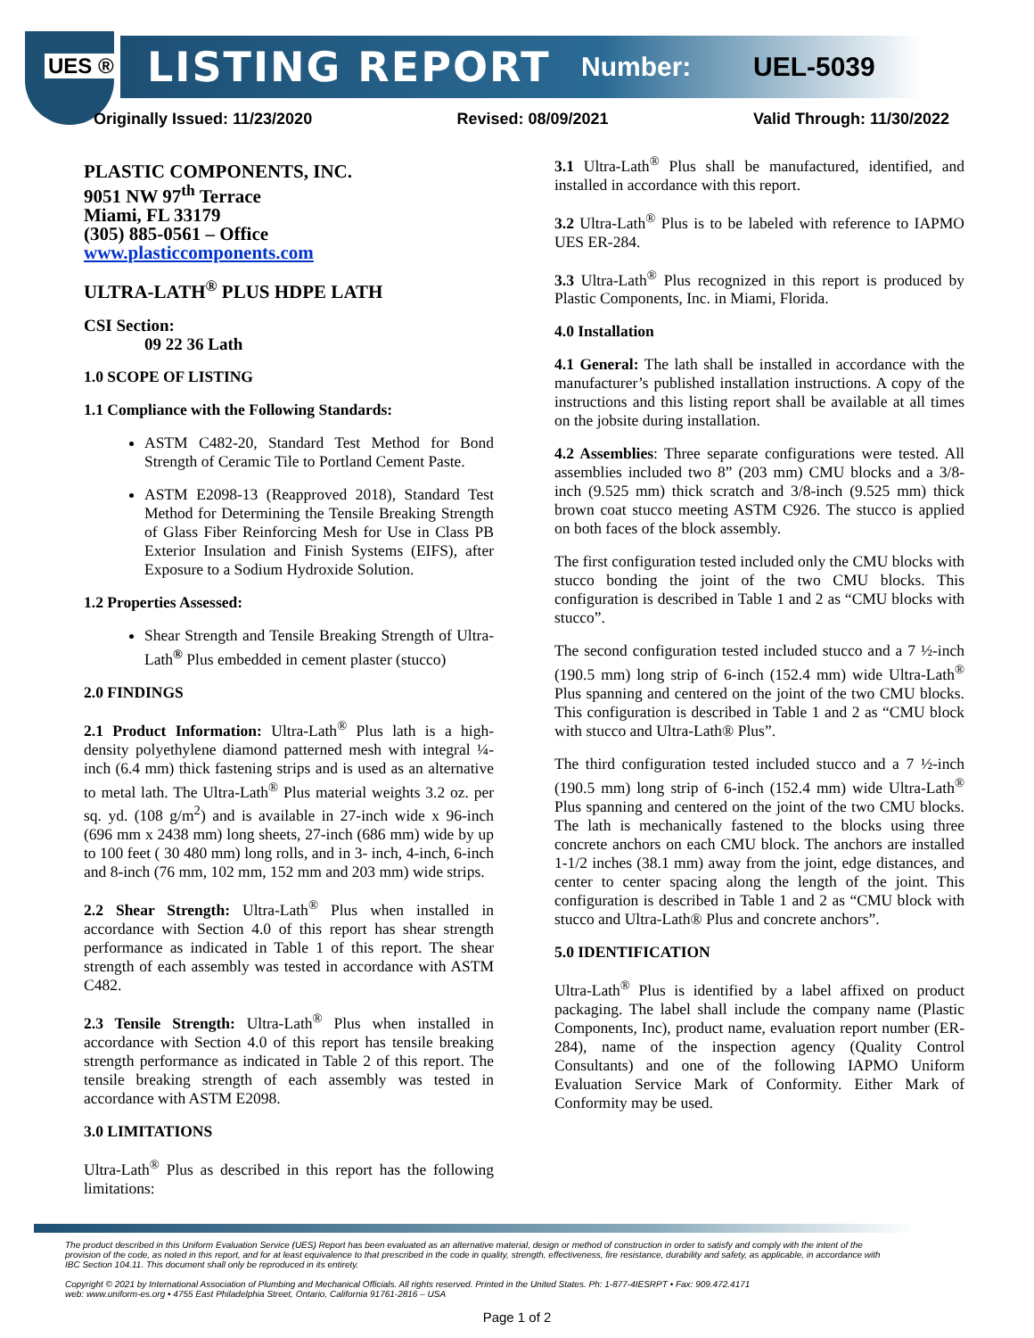UES ® LISTING REPORT Number: UEL-5039
Originally Issued: 11/23/2020 Revised: 08/09/2021 Valid Through: 11/30/2022
PLASTIC COMPONENTS, INC.
9051 NW 97<sup>th</sup> Terrace
Miami, FL 33179
(305) 885-0561 – Office
www.plasticcomponents.com
ULTRA-LATH<sup>®</sup> PLUS HDPE LATH
CSI Section:
09 22 36 Lath
1.0 SCOPE OF LISTING
1.1 Compliance with the Following Standards:
ASTM C482-20, Standard Test Method for Bond Strength of Ceramic Tile to Portland Cement Paste.
ASTM E2098-13 (Reapproved 2018), Standard Test Method for Determining the Tensile Breaking Strength of Glass Fiber Reinforcing Mesh for Use in Class PB Exterior Insulation and Finish Systems (EIFS), after Exposure to a Sodium Hydroxide Solution.
1.2 Properties Assessed:
Shear Strength and Tensile Breaking Strength of Ultra-Lath<sup>®</sup> Plus embedded in cement plaster (stucco)
2.0 FINDINGS
2.1 Product Information: Ultra-Lath<sup>®</sup> Plus lath is a high-density polyethylene diamond patterned mesh with integral ¼-inch (6.4 mm) thick fastening strips and is used as an alternative to metal lath. The Ultra-Lath<sup>®</sup> Plus material weights 3.2 oz. per sq. yd. (108 g/m<sup>2</sup>) and is available in 27-inch wide x 96-inch (696 mm x 2438 mm) long sheets, 27-inch (686 mm) wide by up to 100 feet ( 30 480 mm) long rolls, and in 3- inch, 4-inch, 6-inch and 8-inch (76 mm, 102 mm, 152 mm and 203 mm) wide strips.
2.2 Shear Strength: Ultra-Lath<sup>®</sup> Plus when installed in accordance with Section 4.0 of this report has shear strength performance as indicated in Table 1 of this report. The shear strength of each assembly was tested in accordance with ASTM C482.
2.3 Tensile Strength: Ultra-Lath<sup>®</sup> Plus when installed in accordance with Section 4.0 of this report has tensile breaking strength performance as indicated in Table 2 of this report. The tensile breaking strength of each assembly was tested in accordance with ASTM E2098.
3.0 LIMITATIONS
Ultra-Lath<sup>®</sup> Plus as described in this report has the following limitations:
3.1 Ultra-Lath<sup>®</sup> Plus shall be manufactured, identified, and installed in accordance with this report.
3.2 Ultra-Lath<sup>®</sup> Plus is to be labeled with reference to IAPMO UES ER-284.
3.3 Ultra-Lath<sup>®</sup> Plus recognized in this report is produced by Plastic Components, Inc. in Miami, Florida.
4.0 Installation
4.1 General: The lath shall be installed in accordance with the manufacturer’s published installation instructions. A copy of the instructions and this listing report shall be available at all times on the jobsite during installation.
4.2 Assemblies: Three separate configurations were tested. All assemblies included two 8” (203 mm) CMU blocks and a 3/8-inch (9.525 mm) thick scratch and 3/8-inch (9.525 mm) thick brown coat stucco meeting ASTM C926. The stucco is applied on both faces of the block assembly.
The first configuration tested included only the CMU blocks with stucco bonding the joint of the two CMU blocks. This configuration is described in Table 1 and 2 as “CMU blocks with stucco”.
The second configuration tested included stucco and a 7 ½-inch (190.5 mm) long strip of 6-inch (152.4 mm) wide Ultra-Lath<sup>®</sup> Plus spanning and centered on the joint of the two CMU blocks. This configuration is described in Table 1 and 2 as “CMU block with stucco and Ultra-Lath® Plus”.
The third configuration tested included stucco and a 7 ½-inch (190.5 mm) long strip of 6-inch (152.4 mm) wide Ultra-Lath<sup>®</sup> Plus spanning and centered on the joint of the two CMU blocks. The lath is mechanically fastened to the blocks using three concrete anchors on each CMU block. The anchors are installed 1-1/2 inches (38.1 mm) away from the joint, edge distances, and center to center spacing along the length of the joint. This configuration is described in Table 1 and 2 as “CMU block with stucco and Ultra-Lath® Plus and concrete anchors”.
5.0 IDENTIFICATION
Ultra-Lath<sup>®</sup> Plus is identified by a label affixed on product packaging. The label shall include the company name (Plastic Components, Inc), product name, evaluation report number (ER-284), name of the inspection agency (Quality Control Consultants) and one of the following IAPMO Uniform Evaluation Service Mark of Conformity. Either Mark of Conformity may be used.
The product described in this Uniform Evaluation Service (UES) Report has been evaluated as an alternative material, design or method of construction in order to satisfy and comply with the intent of the provision of the code, as noted in this report, and for at least equivalence to that prescribed in the code in quality, strength, effectiveness, fire resistance, durability and safety, as applicable, in accordance with IBC Section 104.11. This document shall only be reproduced in its entirety.
Copyright © 2021 by International Association of Plumbing and Mechanical Officials. All rights reserved. Printed in the United States. Ph: 1-877-4IESRPT • Fax: 909.472.4171
web: www.uniform-es.org • 4755 East Philadelphia Street, Ontario, California 91761-2816 – USA
Page 1 of 2